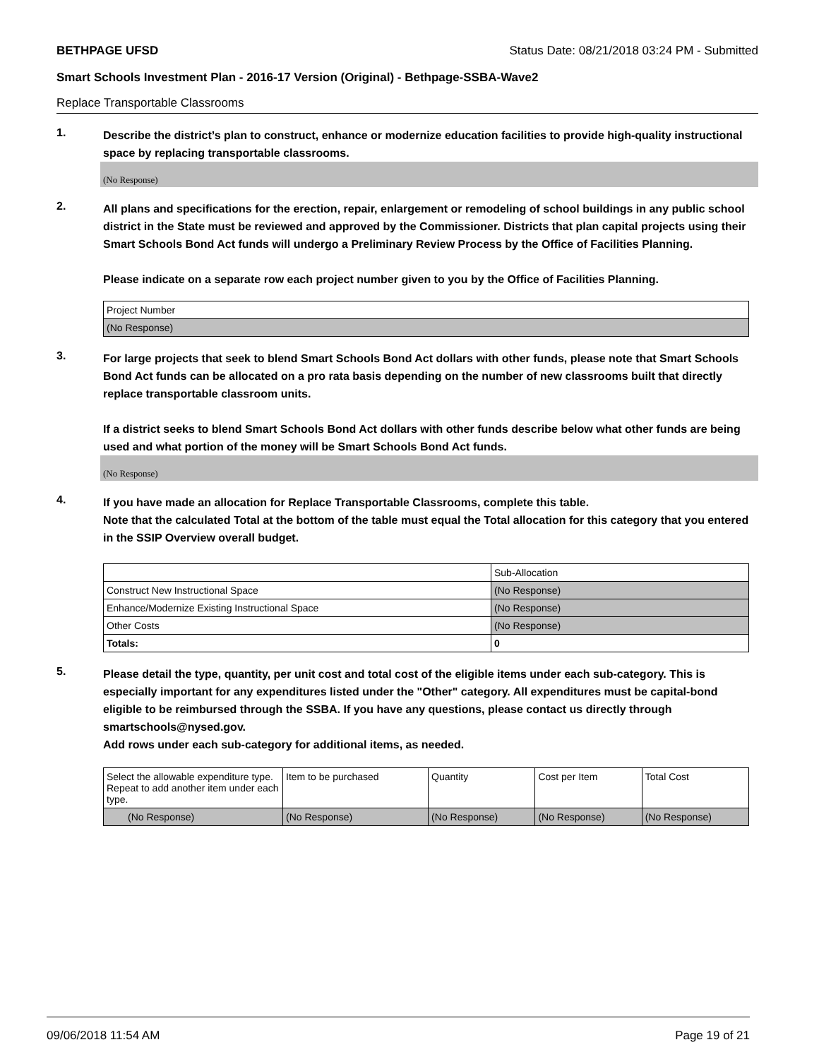BETHPAGE UFSD Status Date: 08/21/2018 03:24 PM - Submitted
Smart Schools Investment Plan - 2016-17 Version (Original) - Bethpage-SSBA-Wave2
Replace Transportable Classrooms
1.
Describe the district’s plan to construct, enhance or modernize education facilities to provide high-quality instructional space by replacing transportable classrooms.
(No Response)
2.
All plans and specifications for the erection, repair, enlargement or remodeling of school buildings in any public school district in the State must be reviewed and approved by the Commissioner. Districts that plan capital projects using their Smart Schools Bond Act funds will undergo a Preliminary Review Process by the Office of Facilities Planning.
Please indicate on a separate row each project number given to you by the Office of Facilities Planning.
| Project Number |
| (No Response) |
3.
For large projects that seek to blend Smart Schools Bond Act dollars with other funds, please note that Smart Schools Bond Act funds can be allocated on a pro rata basis depending on the number of new classrooms built that directly replace transportable classroom units.
If a district seeks to blend Smart Schools Bond Act dollars with other funds describe below what other funds are being used and what portion of the money will be Smart Schools Bond Act funds.
(No Response)
4.
If you have made an allocation for Replace Transportable Classrooms, complete this table.
Note that the calculated Total at the bottom of the table must equal the Total allocation for this category that you entered in the SSIP Overview overall budget.
| | Sub-Allocation |
| Construct New Instructional Space | (No Response) |
| Enhance/Modernize Existing Instructional Space | (No Response) |
| Other Costs | (No Response) |
| Totals: | 0 |
5.
Please detail the type, quantity, per unit cost and total cost of the eligible items under each sub-category. This is especially important for any expenditures listed under the "Other" category. All expenditures must be capital-bond eligible to be reimbursed through the SSBA. If you have any questions, please contact us directly through smartschools@nysed.gov.
Add rows under each sub-category for additional items, as needed.
| Select the allowable expenditure type. Repeat to add another item under each type. | Item to be purchased | Quantity | Cost per Item | Total Cost |
| (No Response) | (No Response) | (No Response) | (No Response) | (No Response) |
09/06/2018 11:54 AM Page 19 of 21